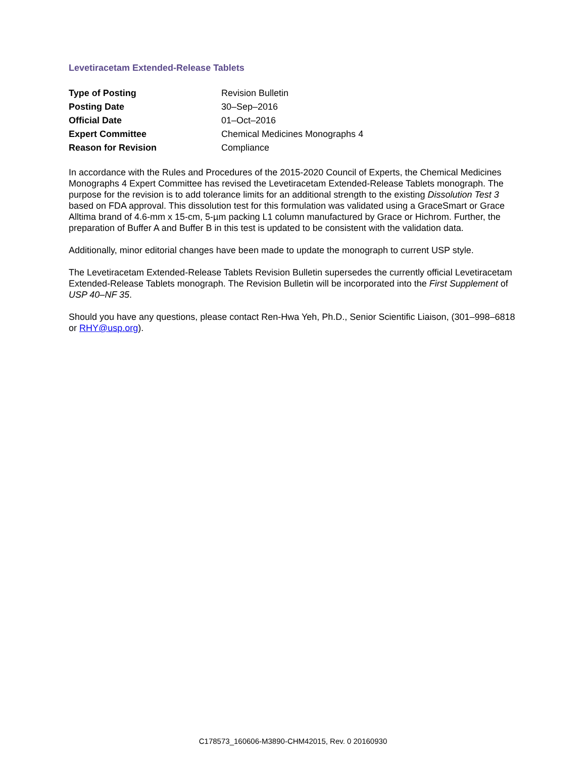Levetiracetam Extended-Release Tablets
| Type of Posting | Revision Bulletin |
| Posting Date | 30–Sep–2016 |
| Official Date | 01–Oct–2016 |
| Expert Committee | Chemical Medicines Monographs 4 |
| Reason for Revision | Compliance |
In accordance with the Rules and Procedures of the 2015-2020 Council of Experts, the Chemical Medicines Monographs 4 Expert Committee has revised the Levetiracetam Extended-Release Tablets monograph. The purpose for the revision is to add tolerance limits for an additional strength to the existing Dissolution Test 3 based on FDA approval. This dissolution test for this formulation was validated using a GraceSmart or Grace Alltima brand of 4.6-mm x 15-cm, 5-µm packing L1 column manufactured by Grace or Hichrom. Further, the preparation of Buffer A and Buffer B in this test is updated to be consistent with the validation data.
Additionally, minor editorial changes have been made to update the monograph to current USP style.
The Levetiracetam Extended-Release Tablets Revision Bulletin supersedes the currently official Levetiracetam Extended-Release Tablets monograph. The Revision Bulletin will be incorporated into the First Supplement of USP 40–NF 35.
Should you have any questions, please contact Ren-Hwa Yeh, Ph.D., Senior Scientific Liaison, (301–998–6818 or RHY@usp.org).
C178573_160606-M3890-CHM42015, Rev. 0 20160930